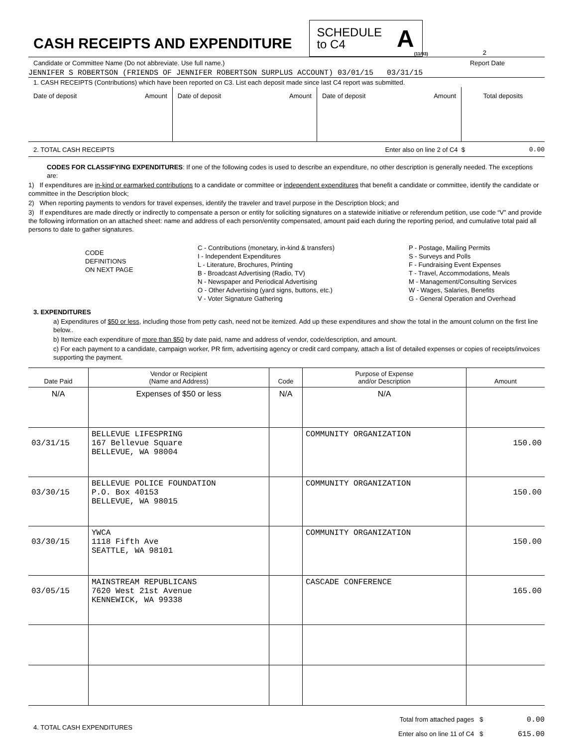CASH RECEIPTS AND EXPENDITURE
SCHEDULE
to C4
A
(11/93)
2
Candidate or Committee Name (Do not abbreviate. Use full name.) Report Date
JENNIFER S ROBERTSON (FRIENDS OF JENNIFER ROBERTSON SURPLUS ACCOUNT) 03/01/15 03/31/15
1. CASH RECEIPTS (Contributions) which have been reported on C3. List each deposit made since last C4 report was submitted.
| Date of deposit | Amount | Date of deposit | Amount | Date of deposit | Amount | Total deposits |
2. TOTAL CASH RECEIPTS Enter also on line 2 of C4 $ 0.00
CODES FOR CLASSIFYING EXPENDITURES: If one of the following codes is used to describe an expenditure, no other description is generally needed. The exceptions are:
1) If expenditures are in-kind or earmarked contributions to a candidate or committee or independent expenditures that benefit a candidate or committee, identify the candidate or committee in the Description block;
2) When reporting payments to vendors for travel expenses, identify the traveler and travel purpose in the Description block; and
3) If expenditures are made directly or indirectly to compensate a person or entity for soliciting signatures on a statewide initiative or referendum petition, use code “V” and provide the following information on an attached sheet: name and address of each person/entity compensated, amount paid each during the reporting period, and cumulative total paid all persons to date to gather signatures.
CODE
DEFINITIONS
ON NEXT PAGE
C - Contributions (monetary, in-kind & transfers)
I - Independent Expenditures
L - Literature, Brochures, Printing
B - Broadcast Advertising (Radio, TV)
N - Newspaper and Periodical Advertising
O - Other Advertising (yard signs, buttons, etc.)
V - Voter Signature Gathering
P - Postage, Mailing Permits
S - Surveys and Polls
F - Fundraising Event Expenses
T - Travel, Accommodations, Meals
M - Management/Consulting Services
W - Wages, Salaries, Benefits
G - General Operation and Overhead
3. EXPENDITURES
a) Expenditures of $50 or less, including those from petty cash, need not be itemized. Add up these expenditures and show the total in the amount column on the first line below..
b) Itemize each expenditure of more than $50 by date paid, name and address of vendor, code/description, and amount.
c) For each payment to a candidate, campaign worker, PR firm, advertising agency or credit card company, attach a list of detailed expenses or copies of receipts/invoices supporting the payment.
| Date Paid | Vendor or Recipient (Name and Address) | Code | Purpose of Expense and/or Description | Amount |
| --- | --- | --- | --- | --- |
| N/A | Expenses of $50 or less | N/A | N/A | |
| 03/31/15 | BELLEVUE LIFESPRING 167 Bellevue Square BELLEVUE, WA 98004 | | COMMUNITY ORGANIZATION | 150.00 |
| 03/30/15 | BELLEVUE POLICE FOUNDATION P.O. Box 40153 BELLEVUE, WA 98015 | | COMMUNITY ORGANIZATION | 150.00 |
| 03/30/15 | YWCA 1118 Fifth Ave SEATTLE, WA 98101 | | COMMUNITY ORGANIZATION | 150.00 |
| 03/05/15 | MAINSTREAM REPUBLICANS 7620 West 21st Avenue KENNEWICK, WA 99338 | | CASCADE CONFERENCE | 165.00 |
4. TOTAL CASH EXPENDITURES
Total from attached pages $ 0.00
Enter also on line 11 of C4 $ 615.00